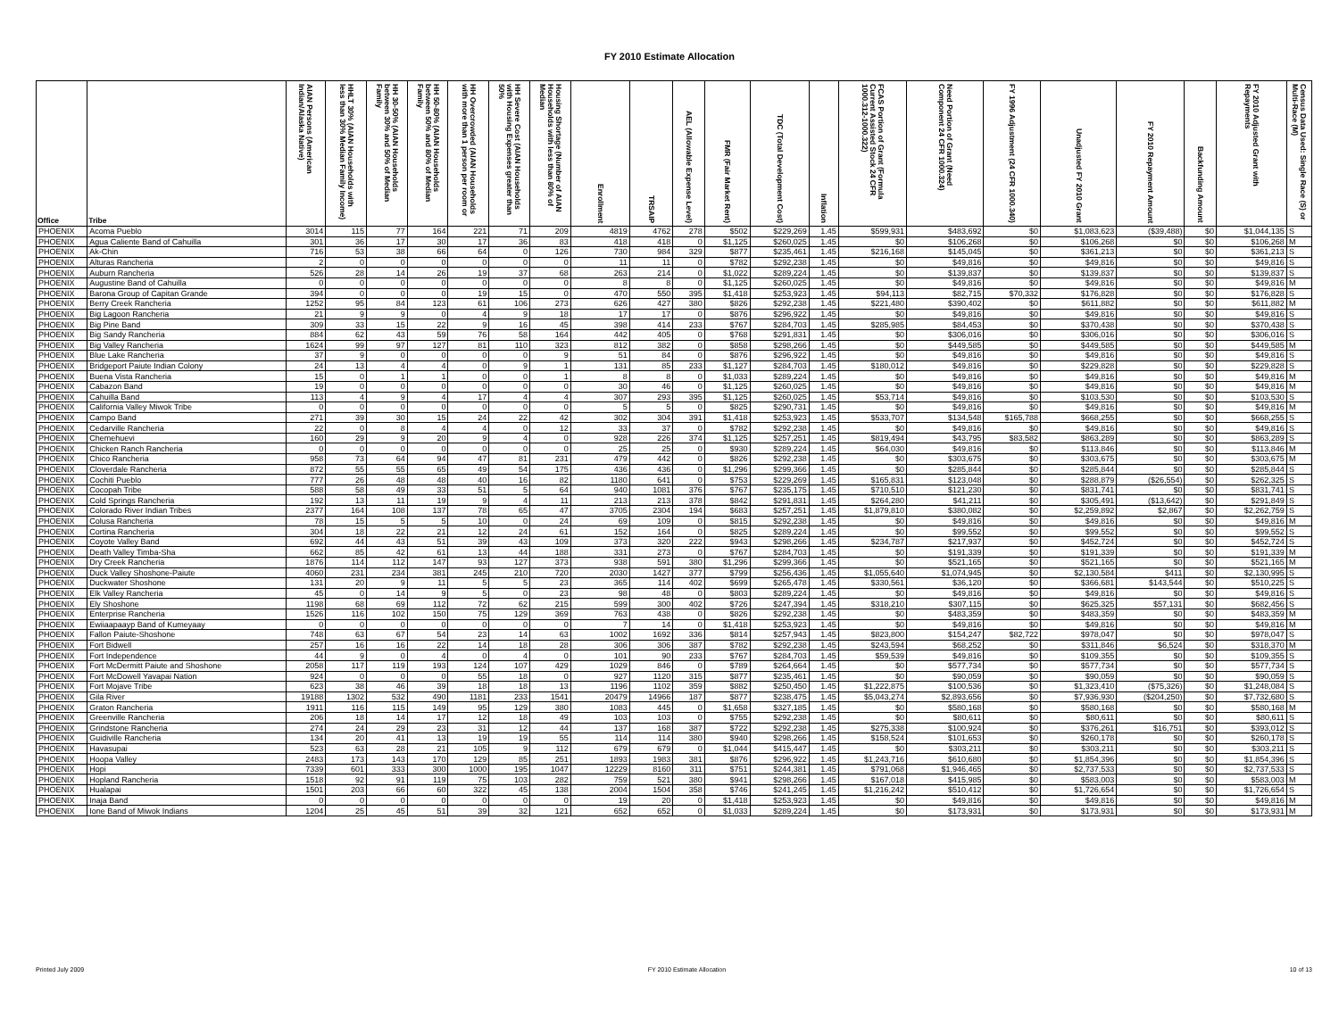FY 2010 Estimate Allocation
| Office | Tribe | AIAN Persons (American Indian/Alaska Native) | HHLT 30% (AIAN Households with less than 30% Median Family Income) | HH 30-50% (AIAN Households between 30% and 50% of Median Family | HH 50-80% (AIAN Households between 50% and 80% of Median Family | HH Overcrowded (AIAN Households with more than 1 person per room or | HH Severe Cost (AIAN Households with Housing Expenses greater than 50% | Housing Shortage (Number of AIAN Households with less than 80% of Median | Enrollment | TRSAIP | AEL (Allowable Expense Level) | FMR (Fair Market Rent) | TDC (Total Development Cost) | Inflation | FCAS Portion of Grant (Formula Current Assisted Stock 24 CFR 1000.312-1000.322) | Need Portion of Grant (Need Component 24 CFR 1000.324) | FY 1996 Adjustment (24 CFR 1000.340) | Unadjusted FY 2010 Grant | FY 2010 Repayment Amount | Backfunding Amount | FY 2010 Adjusted Grant with Repayments | Census Data Used: Single Race (S) or Multi-Race (M) |
| --- | --- | --- | --- | --- | --- | --- | --- | --- | --- | --- | --- | --- | --- | --- | --- | --- | --- | --- | --- | --- | --- | --- |
| PHOENIX | Acoma Pueblo | 3014 | 115 | 77 | 164 | 221 | 71 | 209 | 4819 | 4762 | 278 | $502 | $229,269 | 1.45 | $599,931 | $483,692 | $0 | $1,083,623 | ($39,488) | $0 | $1,044,135 | S |
| PHOENIX | Agua Caliente Band of Cahuilla | 301 | 36 | 17 | 30 | 17 | 36 | 83 | 418 | 418 | 0 | $1,125 | $260,025 | 1.45 | $0 | $106,268 | $0 | $106,268 | $0 | $0 | $106,268 | M |
| PHOENIX | Ak-Chin | 716 | 53 | 38 | 66 | 64 | 0 | 126 | 730 | 984 | 329 | $877 | $235,461 | 1.45 | $216,168 | $145,045 | $0 | $361,213 | $0 | $0 | $361,213 | S |
| PHOENIX | Alturas Rancheria | 2 | 0 | 0 | 0 | 0 | 0 | 0 | 11 | 11 | 0 | $782 | $292,238 | 1.45 | $0 | $49,816 | $0 | $49,816 | $0 | $0 | $49,816 | S |
| PHOENIX | Auburn Rancheria | 526 | 28 | 14 | 26 | 19 | 37 | 68 | 263 | 214 | 0 | $1,022 | $289,224 | 1.45 | $0 | $139,837 | $0 | $139,837 | $0 | $0 | $139,837 | S |
| PHOENIX | Augustine Band of Cahuilla | 0 | 0 | 0 | 0 | 0 | 0 | 0 | 8 | 8 | 0 | $1,125 | $260,025 | 1.45 | $0 | $49,816 | $0 | $49,816 | $0 | $0 | $49,816 | M |
| PHOENIX | Barona Group of Capitan Grande | 394 | 0 | 0 | 0 | 19 | 15 | 0 | 470 | 550 | 395 | $1,418 | $253,923 | 1.45 | $94,113 | $82,715 | $70,332 | $176,828 | $0 | $0 | $176,828 | S |
| PHOENIX | Berry Creek Rancheria | 1252 | 95 | 84 | 123 | 61 | 106 | 273 | 626 | 427 | 380 | $826 | $292,238 | 1.45 | $221,480 | $390,402 | $0 | $611,882 | $0 | $0 | $611,882 | M |
| PHOENIX | Big Lagoon Rancheria | 21 | 9 | 9 | 0 | 4 | 9 | 18 | 17 | 17 | 0 | $876 | $296,922 | 1.45 | $0 | $49,816 | $0 | $49,816 | $0 | $0 | $49,816 | S |
| PHOENIX | Big Pine Band | 309 | 33 | 15 | 22 | 9 | 16 | 45 | 398 | 414 | 233 | $767 | $284,703 | 1.45 | $285,985 | $84,453 | $0 | $370,438 | $0 | $0 | $370,438 | S |
| PHOENIX | Big Sandy Rancheria | 884 | 62 | 43 | 59 | 76 | 58 | 164 | 442 | 405 | 0 | $768 | $291,831 | 1.45 | $0 | $306,016 | $0 | $306,016 | $0 | $0 | $306,016 | S |
| PHOENIX | Big Valley Rancheria | 1624 | 99 | 97 | 127 | 81 | 110 | 323 | 812 | 382 | 0 | $858 | $298,266 | 1.45 | $0 | $449,585 | $0 | $449,585 | $0 | $0 | $449,585 | M |
| PHOENIX | Blue Lake Rancheria | 37 | 9 | 0 | 0 | 0 | 0 | 9 | 51 | 84 | 0 | $876 | $296,922 | 1.45 | $0 | $49,816 | $0 | $49,816 | $0 | $0 | $49,816 | S |
| PHOENIX | Bridgeport Paiute Indian Colony | 24 | 13 | 4 | 4 | 0 | 9 | 1 | 131 | 85 | 233 | $1,127 | $284,703 | 1.45 | $180,012 | $49,816 | $0 | $229,828 | $0 | $0 | $229,828 | S |
| PHOENIX | Buena Vista Rancheria | 15 | 0 | 1 | 1 | 0 | 0 | 1 | 8 | 8 | 0 | $1,033 | $289,224 | 1.45 | $0 | $49,816 | $0 | $49,816 | $0 | $0 | $49,816 | M |
| PHOENIX | Cabazon Band | 19 | 0 | 0 | 0 | 0 | 0 | 0 | 30 | 46 | 0 | $1,125 | $260,025 | 1.45 | $0 | $49,816 | $0 | $49,816 | $0 | $0 | $49,816 | M |
| PHOENIX | Cahuilla Band | 113 | 4 | 9 | 4 | 17 | 4 | 4 | 307 | 293 | 395 | $1,125 | $260,025 | 1.45 | $53,714 | $49,816 | $0 | $103,530 | $0 | $0 | $103,530 | S |
| PHOENIX | California Valley Miwok Tribe | 0 | 0 | 0 | 0 | 0 | 0 | 0 | 5 | 5 | 0 | $825 | $290,731 | 1.45 | $0 | $49,816 | $0 | $49,816 | $0 | $0 | $49,816 | M |
| PHOENIX | Campo Band | 271 | 39 | 30 | 15 | 24 | 22 | 42 | 302 | 304 | 391 | $1,418 | $253,923 | 1.45 | $533,707 | $134,548 | $165,788 | $668,255 | $0 | $0 | $668,255 | S |
| PHOENIX | Cedarville Rancheria | 22 | 0 | 8 | 4 | 4 | 0 | 12 | 33 | 37 | 0 | $782 | $292,238 | 1.45 | $0 | $49,816 | $0 | $49,816 | $0 | $0 | $49,816 | S |
| PHOENIX | Chemehuevi | 160 | 29 | 9 | 20 | 9 | 4 | 0 | 928 | 226 | 374 | $1,125 | $257,251 | 1.45 | $819,494 | $43,795 | $83,582 | $863,289 | $0 | $0 | $863,289 | S |
| PHOENIX | Chicken Ranch Rancheria | 0 | 0 | 0 | 0 | 0 | 0 | 0 | 25 | 25 | 0 | $930 | $289,224 | 1.45 | $64,030 | $49,816 | $0 | $113,846 | $0 | $0 | $113,846 | M |
| PHOENIX | Chico Rancheria | 958 | 73 | 64 | 94 | 47 | 81 | 231 | 479 | 442 | 0 | $826 | $292,238 | 1.45 | $0 | $303,675 | $0 | $303,675 | $0 | $0 | $303,675 | M |
| PHOENIX | Cloverdale Rancheria | 872 | 55 | 55 | 65 | 49 | 54 | 175 | 436 | 436 | 0 | $1,296 | $299,366 | 1.45 | $0 | $285,844 | $0 | $285,844 | $0 | $0 | $285,844 | S |
| PHOENIX | Cochiti Pueblo | 777 | 26 | 48 | 48 | 40 | 16 | 82 | 1180 | 641 | 0 | $753 | $229,269 | 1.45 | $165,831 | $123,048 | $0 | $288,879 | ($26,554) | $0 | $262,325 | S |
| PHOENIX | Cocopah Tribe | 588 | 58 | 49 | 33 | 51 | 5 | 64 | 940 | 1081 | 376 | $767 | $235,175 | 1.45 | $710,510 | $121,230 | $0 | $831,741 | $0 | $0 | $831,741 | S |
| PHOENIX | Cold Springs Rancheria | 192 | 13 | 11 | 19 | 9 | 4 | 11 | 213 | 213 | 378 | $842 | $291,831 | 1.45 | $264,280 | $41,211 | $0 | $305,491 | ($13,642) | $0 | $291,849 | S |
| PHOENIX | Colorado River Indian Tribes | 2377 | 164 | 108 | 137 | 78 | 65 | 47 | 3705 | 2304 | 194 | $683 | $257,251 | 1.45 | $1,879,810 | $380,082 | $0 | $2,259,892 | $2,867 | $0 | $2,262,759 | S |
| PHOENIX | Colusa Rancheria | 78 | 15 | 5 | 5 | 10 | 0 | 24 | 69 | 109 | 0 | $815 | $292,238 | 1.45 | $0 | $49,816 | $0 | $49,816 | $0 | $0 | $49,816 | M |
| PHOENIX | Cortina Rancheria | 304 | 18 | 22 | 21 | 12 | 24 | 61 | 152 | 164 | 0 | $825 | $289,224 | 1.45 | $0 | $99,552 | $0 | $99,552 | $0 | $0 | $99,552 | S |
| PHOENIX | Coyote Valley Band | 692 | 44 | 43 | 51 | 39 | 43 | 109 | 373 | 320 | 222 | $943 | $298,266 | 1.45 | $234,787 | $217,937 | $0 | $452,724 | $0 | $0 | $452,724 | S |
| PHOENIX | Death Valley Timba-Sha | 662 | 85 | 42 | 61 | 13 | 44 | 188 | 331 | 273 | 0 | $767 | $284,703 | 1.45 | $0 | $191,339 | $0 | $191,339 | $0 | $0 | $191,339 | M |
| PHOENIX | Dry Creek Rancheria | 1876 | 114 | 112 | 147 | 93 | 127 | 373 | 938 | 591 | 380 | $1,296 | $299,366 | 1.45 | $0 | $521,165 | $0 | $521,165 | $0 | $0 | $521,165 | M |
| PHOENIX | Duck Valley Shoshone-Paiute | 4060 | 231 | 234 | 381 | 245 | 210 | 720 | 2030 | 1427 | 377 | $799 | $256,436 | 1.45 | $1,055,640 | $1,074,945 | $0 | $2,130,584 | $411 | $0 | $2,130,995 | S |
| PHOENIX | Duckwater Shoshone | 131 | 20 | 9 | 11 | 5 | 5 | 23 | 365 | 114 | 402 | $699 | $265,478 | 1.45 | $330,561 | $36,120 | $0 | $366,681 | $143,544 | $0 | $510,225 | S |
| PHOENIX | Elk Valley Rancheria | 45 | 0 | 14 | 9 | 5 | 0 | 23 | 98 | 48 | 0 | $803 | $289,224 | 1.45 | $0 | $49,816 | $0 | $49,816 | $0 | $0 | $49,816 | S |
| PHOENIX | Ely Shoshone | 1198 | 68 | 69 | 112 | 72 | 62 | 215 | 599 | 300 | 402 | $726 | $247,394 | 1.45 | $318,210 | $307,115 | $0 | $625,325 | $57,131 | $0 | $682,456 | S |
| PHOENIX | Enterprise Rancheria | 1526 | 116 | 102 | 150 | 75 | 129 | 369 | 763 | 438 | 0 | $826 | $292,238 | 1.45 | $0 | $483,359 | $0 | $483,359 | $0 | $0 | $483,359 | M |
| PHOENIX | Ewiiaapaayp Band of Kumeyaay | 0 | 0 | 0 | 0 | 0 | 0 | 0 | 7 | 14 | 0 | $1,418 | $253,923 | 1.45 | $0 | $49,816 | $0 | $49,816 | $0 | $0 | $49,816 | M |
| PHOENIX | Fallon Paiute-Shoshone | 748 | 63 | 67 | 54 | 23 | 14 | 63 | 1002 | 1692 | 336 | $814 | $257,943 | 1.45 | $823,800 | $154,247 | $82,722 | $978,047 | $0 | $0 | $978,047 | S |
| PHOENIX | Fort Bidwell | 257 | 16 | 16 | 22 | 14 | 18 | 28 | 306 | 306 | 387 | $782 | $292,238 | 1.45 | $243,594 | $68,252 | $0 | $311,846 | $6,524 | $0 | $318,370 | M |
| PHOENIX | Fort Independence | 44 | 9 | 0 | 4 | 0 | 4 | 0 | 101 | 90 | 233 | $767 | $284,703 | 1.45 | $59,539 | $49,816 | $0 | $109,355 | $0 | $0 | $109,355 | S |
| PHOENIX | Fort McDermitt Paiute and Shoshone | 2058 | 117 | 119 | 193 | 124 | 107 | 429 | 1029 | 846 | 0 | $789 | $264,664 | 1.45 | $0 | $577,734 | $0 | $577,734 | $0 | $0 | $577,734 | S |
| PHOENIX | Fort McDowell Yavapai Nation | 924 | 0 | 0 | 0 | 55 | 18 | 0 | 927 | 1120 | 315 | $877 | $235,461 | 1.45 | $0 | $90,059 | $0 | $90,059 | $0 | $0 | $90,059 | S |
| PHOENIX | Fort Mojave Tribe | 623 | 38 | 46 | 39 | 18 | 18 | 13 | 1196 | 1102 | 359 | $882 | $250,450 | 1.45 | $1,222,875 | $100,536 | $0 | $1,323,410 | ($75,326) | $0 | $1,248,084 | S |
| PHOENIX | Gila River | 19188 | 1302 | 532 | 490 | 1181 | 233 | 1541 | 20479 | 14966 | 187 | $877 | $238,475 | 1.45 | $5,043,274 | $2,893,656 | $0 | $7,936,930 | ($204,250) | $0 | $7,732,680 | S |
| PHOENIX | Graton Rancheria | 1911 | 116 | 115 | 149 | 95 | 129 | 380 | 1083 | 445 | 0 | $1,658 | $327,185 | 1.45 | $0 | $580,168 | $0 | $580,168 | $0 | $0 | $580,168 | M |
| PHOENIX | Greenville Rancheria | 206 | 18 | 14 | 17 | 12 | 18 | 49 | 103 | 103 | 0 | $755 | $292,238 | 1.45 | $0 | $80,611 | $0 | $80,611 | $0 | $0 | $80,611 | S |
| PHOENIX | Grindstone Rancheria | 274 | 24 | 29 | 23 | 31 | 12 | 44 | 137 | 168 | 387 | $722 | $292,238 | 1.45 | $275,338 | $100,924 | $0 | $376,261 | $16,751 | $0 | $393,012 | S |
| PHOENIX | Guidiville Rancheria | 134 | 20 | 41 | 13 | 19 | 19 | 55 | 114 | 114 | 380 | $940 | $298,266 | 1.45 | $158,524 | $101,653 | $0 | $260,178 | $0 | $0 | $260,178 | S |
| PHOENIX | Havasupai | 523 | 63 | 28 | 21 | 105 | 9 | 112 | 679 | 679 | 0 | $1,044 | $415,447 | 1.45 | $0 | $303,211 | $0 | $303,211 | $0 | $0 | $303,211 | S |
| PHOENIX | Hoopa Valley | 2483 | 173 | 143 | 170 | 129 | 85 | 251 | 1893 | 1983 | 381 | $876 | $296,922 | 1.45 | $1,243,716 | $610,680 | $0 | $1,854,396 | $0 | $0 | $1,854,396 | S |
| PHOENIX | Hopi | 7339 | 601 | 333 | 300 | 1000 | 195 | 1047 | 12229 | 8160 | 311 | $751 | $244,381 | 1.45 | $791,068 | $1,946,465 | $0 | $2,737,533 | $0 | $0 | $2,737,533 | S |
| PHOENIX | Hopland Rancheria | 1518 | 92 | 91 | 119 | 75 | 103 | 282 | 759 | 521 | 380 | $941 | $298,266 | 1.45 | $167,018 | $415,985 | $0 | $583,003 | $0 | $0 | $583,003 | M |
| PHOENIX | Hualapai | 1501 | 203 | 66 | 60 | 322 | 45 | 138 | 2004 | 1504 | 358 | $746 | $241,245 | 1.45 | $1,216,242 | $510,412 | $0 | $1,726,654 | $0 | $0 | $1,726,654 | S |
| PHOENIX | Inaja Band | 0 | 0 | 0 | 0 | 0 | 0 | 0 | 19 | 20 | 0 | $1,418 | $253,923 | 1.45 | $0 | $49,816 | $0 | $49,816 | $0 | $0 | $49,816 | M |
| PHOENIX | Ione Band of Miwok Indians | 1204 | 25 | 45 | 51 | 39 | 32 | 121 | 652 | 652 | 0 | $1,033 | $289,224 | 1.45 | $0 | $173,931 | $0 | $173,931 | $0 | $0 | $173,931 | M |
Printed July 2009 FY 2010 Estimate Allocation 10 of 13